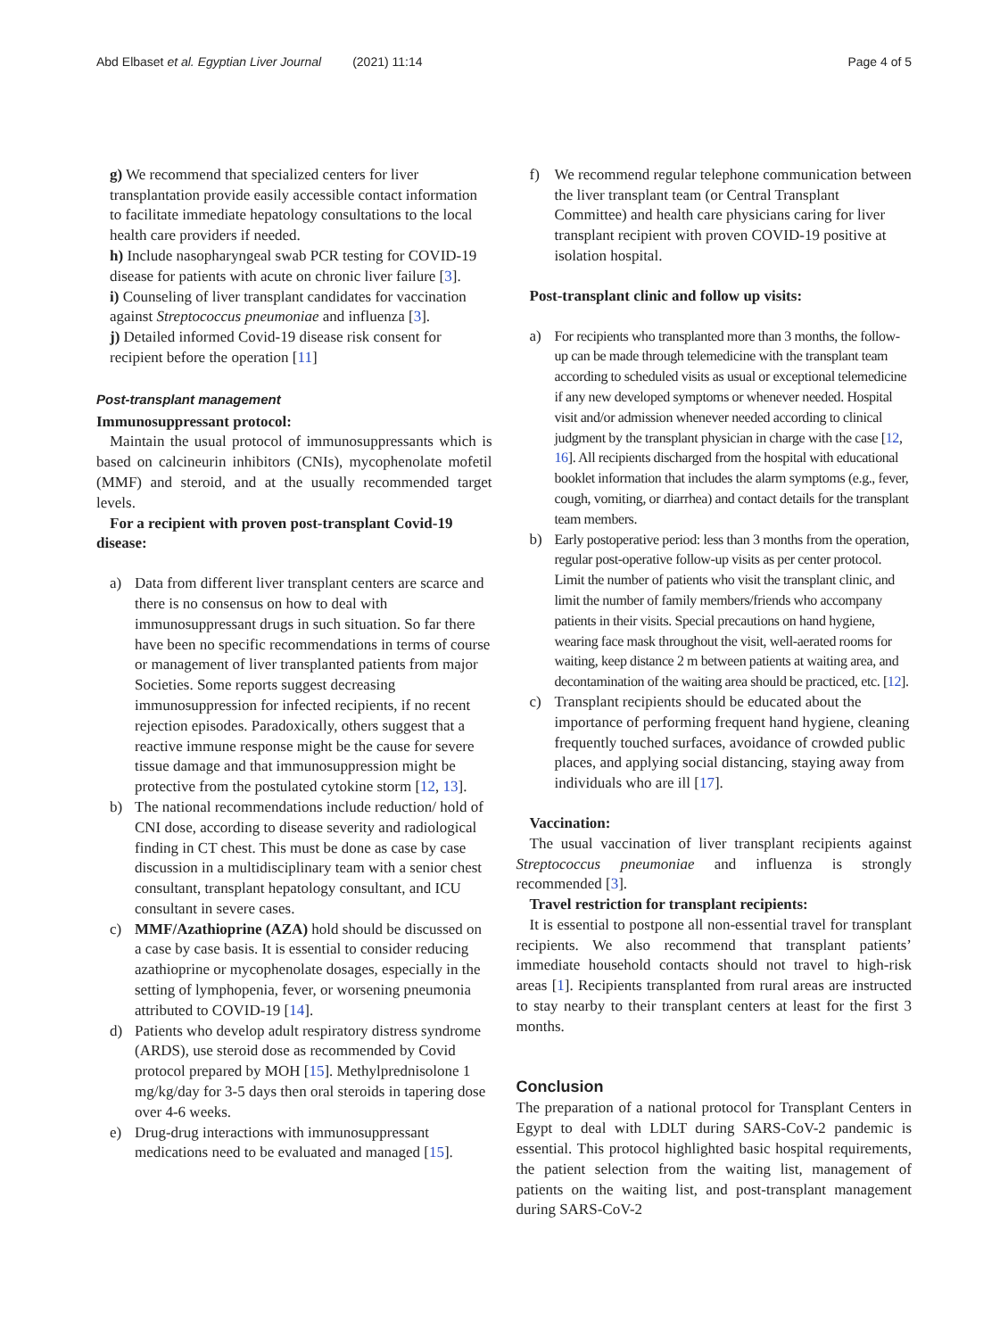Abd Elbaset et al. Egyptian Liver Journal (2021) 11:14
Page 4 of 5
g) We recommend that specialized centers for liver transplantation provide easily accessible contact information to facilitate immediate hepatology consultations to the local health care providers if needed.
h) Include nasopharyngeal swab PCR testing for COVID-19 disease for patients with acute on chronic liver failure [3].
i) Counseling of liver transplant candidates for vaccination against Streptococcus pneumoniae and influenza [3].
j) Detailed informed Covid-19 disease risk consent for recipient before the operation [11]
Post-transplant management
Immunosuppressant protocol:
Maintain the usual protocol of immunosuppressants which is based on calcineurin inhibitors (CNIs), mycophenolate mofetil (MMF) and steroid, and at the usually recommended target levels.
For a recipient with proven post-transplant Covid-19 disease:
a) Data from different liver transplant centers are scarce and there is no consensus on how to deal with immunosuppressant drugs in such situation. So far there have been no specific recommendations in terms of course or management of liver transplanted patients from major Societies. Some reports suggest decreasing immunosuppression for infected recipients, if no recent rejection episodes. Paradoxically, others suggest that a reactive immune response might be the cause for severe tissue damage and that immunosuppression might be protective from the postulated cytokine storm [12, 13].
b) The national recommendations include reduction/ hold of CNI dose, according to disease severity and radiological finding in CT chest. This must be done as case by case discussion in a multidisciplinary team with a senior chest consultant, transplant hepatology consultant, and ICU consultant in severe cases.
c) MMF/Azathioprine (AZA) hold should be discussed on a case by case basis. It is essential to consider reducing azathioprine or mycophenolate dosages, especially in the setting of lymphopenia, fever, or worsening pneumonia attributed to COVID-19 [14].
d) Patients who develop adult respiratory distress syndrome (ARDS), use steroid dose as recommended by Covid protocol prepared by MOH [15]. Methylprednisolone 1 mg/kg/day for 3-5 days then oral steroids in tapering dose over 4-6 weeks.
e) Drug-drug interactions with immunosuppressant medications need to be evaluated and managed [15].
f) We recommend regular telephone communication between the liver transplant team (or Central Transplant Committee) and health care physicians caring for liver transplant recipient with proven COVID-19 positive at isolation hospital.
Post-transplant clinic and follow up visits:
a) For recipients who transplanted more than 3 months, the follow-up can be made through telemedicine with the transplant team according to scheduled visits as usual or exceptional telemedicine if any new developed symptoms or whenever needed. Hospital visit and/or admission whenever needed according to clinical judgment by the transplant physician in charge with the case [12, 16]. All recipients discharged from the hospital with educational booklet information that includes the alarm symptoms (e.g., fever, cough, vomiting, or diarrhea) and contact details for the transplant team members.
b) Early postoperative period: less than 3 months from the operation, regular post-operative follow-up visits as per center protocol. Limit the number of patients who visit the transplant clinic, and limit the number of family members/friends who accompany patients in their visits. Special precautions on hand hygiene, wearing face mask throughout the visit, well-aerated rooms for waiting, keep distance 2 m between patients at waiting area, and decontamination of the waiting area should be practiced, etc. [12].
c) Transplant recipients should be educated about the importance of performing frequent hand hygiene, cleaning frequently touched surfaces, avoidance of crowded public places, and applying social distancing, staying away from individuals who are ill [17].
Vaccination:
The usual vaccination of liver transplant recipients against Streptococcus pneumoniae and influenza is strongly recommended [3].
Travel restriction for transplant recipients:
It is essential to postpone all non-essential travel for transplant recipients. We also recommend that transplant patients’ immediate household contacts should not travel to high-risk areas [1]. Recipients transplanted from rural areas are instructed to stay nearby to their transplant centers at least for the first 3 months.
Conclusion
The preparation of a national protocol for Transplant Centers in Egypt to deal with LDLT during SARS-CoV-2 pandemic is essential. This protocol highlighted basic hospital requirements, the patient selection from the waiting list, management of patients on the waiting list, and post-transplant management during SARS-CoV-2